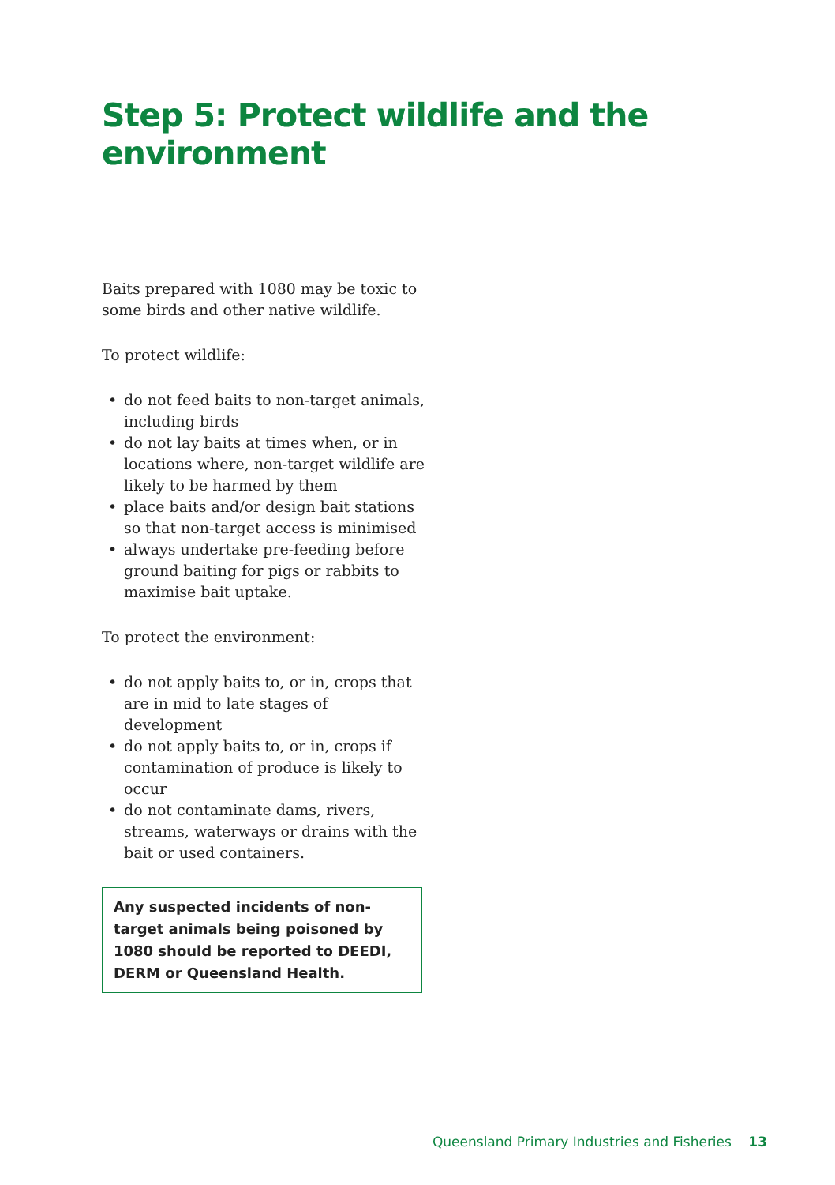Step 5: Protect wildlife and the environment
Baits prepared with 1080 may be toxic to some birds and other native wildlife.
To protect wildlife:
• do not feed baits to non-target animals, including birds
• do not lay baits at times when, or in locations where, non-target wildlife are likely to be harmed by them
• place baits and/or design bait stations so that non-target access is minimised
• always undertake pre-feeding before ground baiting for pigs or rabbits to maximise bait uptake.
To protect the environment:
• do not apply baits to, or in, crops that are in mid to late stages of development
• do not apply baits to, or in, crops if contamination of produce is likely to occur
• do not contaminate dams, rivers, streams, waterways or drains with the bait or used containers.
Any suspected incidents of non-target animals being poisoned by 1080 should be reported to DEEDI, DERM or Queensland Health.
Queensland Primary Industries and Fisheries 13